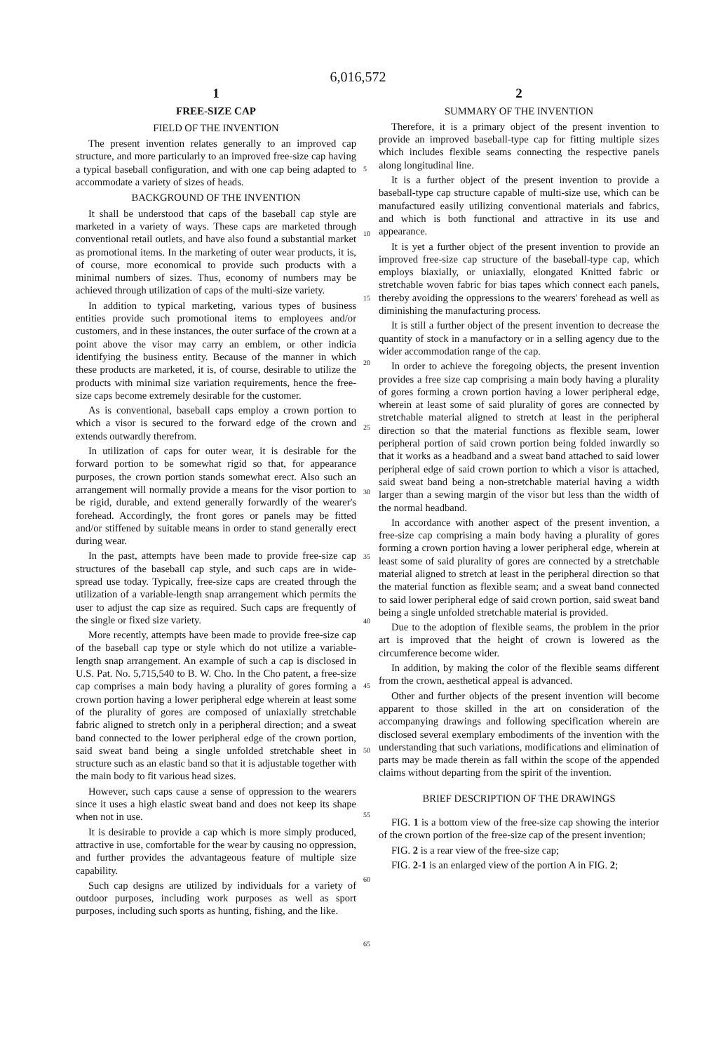6,016,572
1
FREE-SIZE CAP
FIELD OF THE INVENTION
The present invention relates generally to an improved cap structure, and more particularly to an improved free-size cap having a typical baseball configuration, and with one cap being adapted to accommodate a variety of sizes of heads.
BACKGROUND OF THE INVENTION
It shall be understood that caps of the baseball cap style are marketed in a variety of ways. These caps are marketed through conventional retail outlets, and have also found a substantial market as promotional items. In the marketing of outer wear products, it is, of course, more economical to provide such products with a minimal numbers of sizes. Thus, economy of numbers may be achieved through utilization of caps of the multi-size variety.
In addition to typical marketing, various types of business entities provide such promotional items to employees and/or customers, and in these instances, the outer surface of the crown at a point above the visor may carry an emblem, or other indicia identifying the business entity. Because of the manner in which these products are marketed, it is, of course, desirable to utilize the products with minimal size variation requirements, hence the free-size caps become extremely desirable for the customer.
As is conventional, baseball caps employ a crown portion to which a visor is secured to the forward edge of the crown and extends outwardly therefrom.
In utilization of caps for outer wear, it is desirable for the forward portion to be somewhat rigid so that, for appearance purposes, the crown portion stands somewhat erect. Also such an arrangement will normally provide a means for the visor portion to be rigid, durable, and extend generally forwardly of the wearer's forehead. Accordingly, the front gores or panels may be fitted and/or stiffened by suitable means in order to stand generally erect during wear.
In the past, attempts have been made to provide free-size cap structures of the baseball cap style, and such caps are in wide-spread use today. Typically, free-size caps are created through the utilization of a variable-length snap arrangement which permits the user to adjust the cap size as required. Such caps are frequently of the single or fixed size variety.
More recently, attempts have been made to provide free-size cap of the baseball cap type or style which do not utilize a variable-length snap arrangement. An example of such a cap is disclosed in U.S. Pat. No. 5,715,540 to B. W. Cho. In the Cho patent, a free-size cap comprises a main body having a plurality of gores forming a crown portion having a lower peripheral edge wherein at least some of the plurality of gores are composed of uniaxially stretchable fabric aligned to stretch only in a peripheral direction; and a sweat band connected to the lower peripheral edge of the crown portion, said sweat band being a single unfolded stretchable sheet in structure such as an elastic band so that it is adjustable together with the main body to fit various head sizes.
However, such caps cause a sense of oppression to the wearers since it uses a high elastic sweat band and does not keep its shape when not in use.
It is desirable to provide a cap which is more simply produced, attractive in use, comfortable for the wear by causing no oppression, and further provides the advantageous feature of multiple size capability.
Such cap designs are utilized by individuals for a variety of outdoor purposes, including work purposes as well as sport purposes, including such sports as hunting, fishing, and the like.
5
10
15
20
25
30
35
40
45
50
55
60
65
2
SUMMARY OF THE INVENTION
Therefore, it is a primary object of the present invention to provide an improved baseball-type cap for fitting multiple sizes which includes flexible seams connecting the respective panels along longitudinal line.
It is a further object of the present invention to provide a baseball-type cap structure capable of multi-size use, which can be manufactured easily utilizing conventional materials and fabrics, and which is both functional and attractive in its use and appearance.
It is yet a further object of the present invention to provide an improved free-size cap structure of the baseball-type cap, which employs biaxially, or uniaxially, elongated Knitted fabric or stretchable woven fabric for bias tapes which connect each panels, thereby avoiding the oppressions to the wearers' forehead as well as diminishing the manufacturing process.
It is still a further object of the present invention to decrease the quantity of stock in a manufactory or in a selling agency due to the wider accommodation range of the cap.
In order to achieve the foregoing objects, the present invention provides a free size cap comprising a main body having a plurality of gores forming a crown portion having a lower peripheral edge, wherein at least some of said plurality of gores are connected by stretchable material aligned to stretch at least in the peripheral direction so that the material functions as flexible seam, lower peripheral portion of said crown portion being folded inwardly so that it works as a headband and a sweat band attached to said lower peripheral edge of said crown portion to which a visor is attached, said sweat band being a non-stretchable material having a width larger than a sewing margin of the visor but less than the width of the normal headband.
In accordance with another aspect of the present invention, a free-size cap comprising a main body having a plurality of gores forming a crown portion having a lower peripheral edge, wherein at least some of said plurality of gores are connected by a stretchable material aligned to stretch at least in the peripheral direction so that the material function as flexible seam; and a sweat band connected to said lower peripheral edge of said crown portion, said sweat band being a single unfolded stretchable material is provided.
Due to the adoption of flexible seams, the problem in the prior art is improved that the height of crown is lowered as the circumference become wider.
In addition, by making the color of the flexible seams different from the crown, aesthetical appeal is advanced.
Other and further objects of the present invention will become apparent to those skilled in the art on consideration of the accompanying drawings and following specification wherein are disclosed several exemplary embodiments of the invention with the understanding that such variations, modifications and elimination of parts may be made therein as fall within the scope of the appended claims without departing from the spirit of the invention.
BRIEF DESCRIPTION OF THE DRAWINGS
FIG. 1 is a bottom view of the free-size cap showing the interior of the crown portion of the free-size cap of the present invention;
FIG. 2 is a rear view of the free-size cap;
FIG. 2-1 is an enlarged view of the portion A in FIG. 2;